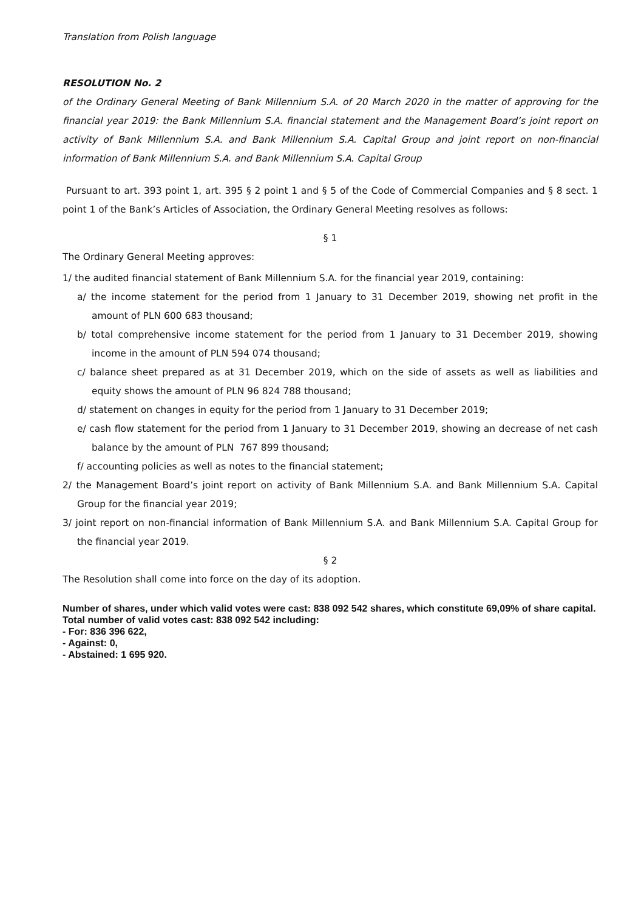Translation from Polish language
RESOLUTION No. 2
of the Ordinary General Meeting of Bank Millennium S.A. of 20 March 2020 in the matter of approving for the financial year 2019: the Bank Millennium S.A. financial statement and the Management Board’s joint report on activity of Bank Millennium S.A. and Bank Millennium S.A. Capital Group and joint report on non-financial information of Bank Millennium S.A. and Bank Millennium S.A. Capital Group
Pursuant to art. 393 point 1, art. 395 § 2 point 1 and § 5 of the Code of Commercial Companies and § 8 sect. 1 point 1 of the Bank’s Articles of Association, the Ordinary General Meeting resolves as follows:
§ 1
The Ordinary General Meeting approves:
1/ the audited financial statement of Bank Millennium S.A. for the financial year 2019, containing:
a/ the income statement for the period from 1 January to 31 December 2019, showing net profit in the amount of PLN 600 683 thousand;
b/ total comprehensive income statement for the period from 1 January to 31 December 2019, showing income in the amount of PLN 594 074 thousand;
c/ balance sheet prepared as at 31 December 2019, which on the side of assets as well as liabilities and equity shows the amount of PLN 96 824 788 thousand;
d/ statement on changes in equity for the period from 1 January to 31 December 2019;
e/ cash flow statement for the period from 1 January to 31 December 2019, showing an decrease of net cash balance by the amount of PLN 767 899 thousand;
f/ accounting policies as well as notes to the financial statement;
2/ the Management Board’s joint report on activity of Bank Millennium S.A. and Bank Millennium S.A. Capital Group for the financial year 2019;
3/ joint report on non-financial information of Bank Millennium S.A. and Bank Millennium S.A. Capital Group for the financial year 2019.
§ 2
The Resolution shall come into force on the day of its adoption.
Number of shares, under which valid votes were cast: 838 092 542 shares, which constitute 69,09% of share capital.
Total number of valid votes cast: 838 092 542 including:
- For: 836 396 622,
- Against: 0,
- Abstained: 1 695 920.